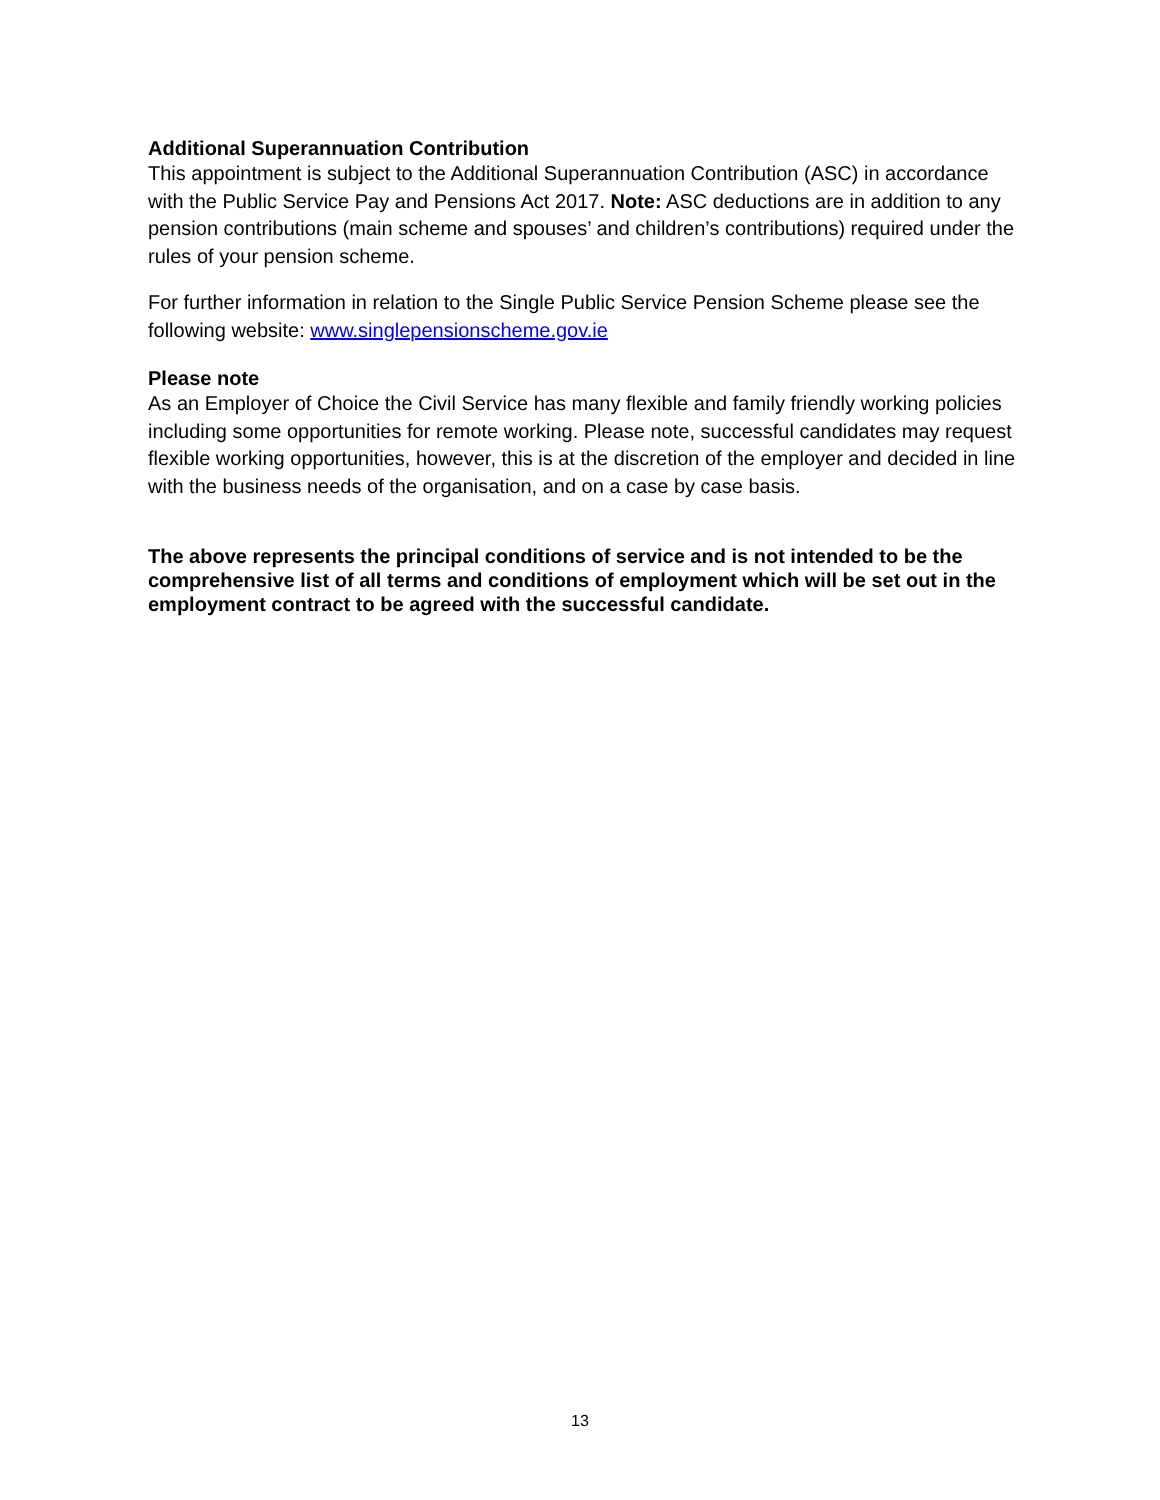Additional Superannuation Contribution
This appointment is subject to the Additional Superannuation Contribution (ASC) in accordance with the Public Service Pay and Pensions Act 2017. Note: ASC deductions are in addition to any pension contributions (main scheme and spouses’ and children’s contributions) required under the rules of your pension scheme.
For further information in relation to the Single Public Service Pension Scheme please see the following website: www.singlepensionscheme.gov.ie
Please note
As an Employer of Choice the Civil Service has many flexible and family friendly working policies including some opportunities for remote working. Please note, successful candidates may request flexible working opportunities, however, this is at the discretion of the employer and decided in line with the business needs of the organisation, and on a case by case basis.
The above represents the principal conditions of service and is not intended to be the comprehensive list of all terms and conditions of employment which will be set out in the employment contract to be agreed with the successful candidate.
13